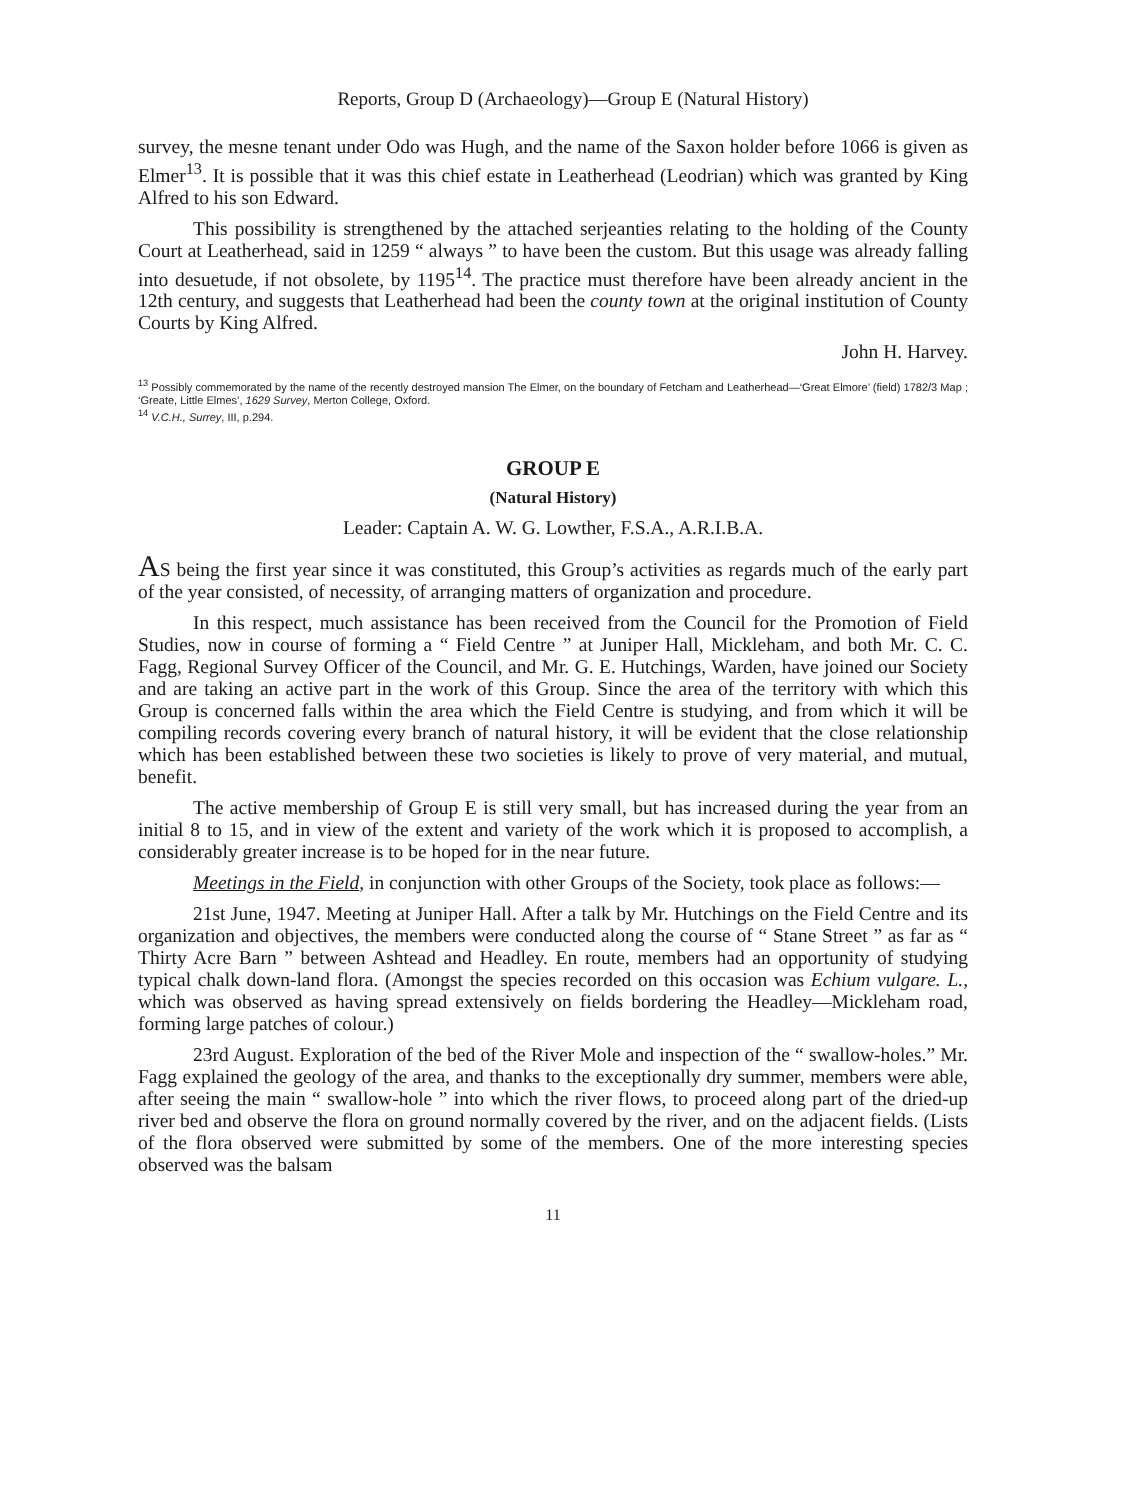Reports, Group D (Archaeology)—Group E (Natural History)
survey, the mesne tenant under Odo was Hugh, and the name of the Saxon holder before 1066 is given as Elmer<sup>13</sup>. It is possible that it was this chief estate in Leatherhead (Leodrian) which was granted by King Alfred to his son Edward.
This possibility is strengthened by the attached serjeanties relating to the holding of the County Court at Leatherhead, said in 1259 “ always ” to have been the custom. But this usage was already falling into desuetude, if not obsolete, by 1195<sup>14</sup>. The practice must therefore have been already ancient in the 12th century, and suggests that Leatherhead had been the county town at the original institution of County Courts by King Alfred.
John H. Harvey.
<sup>13</sup> Possibly commemorated by the name of the recently destroyed mansion The Elmer, on the boundary of Fetcham and Leatherhead—‘Great Elmore’ (field) 1782/3 Map ; ‘Greate, Little Elmes’, 1629 Survey, Merton College, Oxford.
<sup>14</sup> V.C.H., Surrey, III, p.294.
GROUP E
(Natural History)
Leader: Captain A. W. G. Lowther, F.S.A., A.R.I.B.A.
AS being the first year since it was constituted, this Group’s activities as regards much of the early part of the year consisted, of necessity, of arranging matters of organization and procedure.
In this respect, much assistance has been received from the Council for the Promotion of Field Studies, now in course of forming a “ Field Centre ” at Juniper Hall, Mickleham, and both Mr. C. C. Fagg, Regional Survey Officer of the Council, and Mr. G. E. Hutchings, Warden, have joined our Society and are taking an active part in the work of this Group. Since the area of the territory with which this Group is concerned falls within the area which the Field Centre is studying, and from which it will be compiling records covering every branch of natural history, it will be evident that the close relationship which has been established between these two societies is likely to prove of very material, and mutual, benefit.
The active membership of Group E is still very small, but has increased during the year from an initial 8 to 15, and in view of the extent and variety of the work which it is proposed to accomplish, a considerably greater increase is to be hoped for in the near future.
Meetings in the Field, in conjunction with other Groups of the Society, took place as follows:—
21st June, 1947. Meeting at Juniper Hall. After a talk by Mr. Hutchings on the Field Centre and its organization and objectives, the members were conducted along the course of “ Stane Street ” as far as “ Thirty Acre Barn ” between Ashtead and Headley. En route, members had an opportunity of studying typical chalk down-land flora. (Amongst the species recorded on this occasion was Echium vulgare. L., which was observed as having spread extensively on fields bordering the Headley—Mickleham road, forming large patches of colour.)
23rd August. Exploration of the bed of the River Mole and inspection of the “ swallow-holes.” Mr. Fagg explained the geology of the area, and thanks to the exceptionally dry summer, members were able, after seeing the main “ swallow-hole ” into which the river flows, to proceed along part of the dried-up river bed and observe the flora on ground normally covered by the river, and on the adjacent fields. (Lists of the flora observed were submitted by some of the members. One of the more interesting species observed was the balsam
11